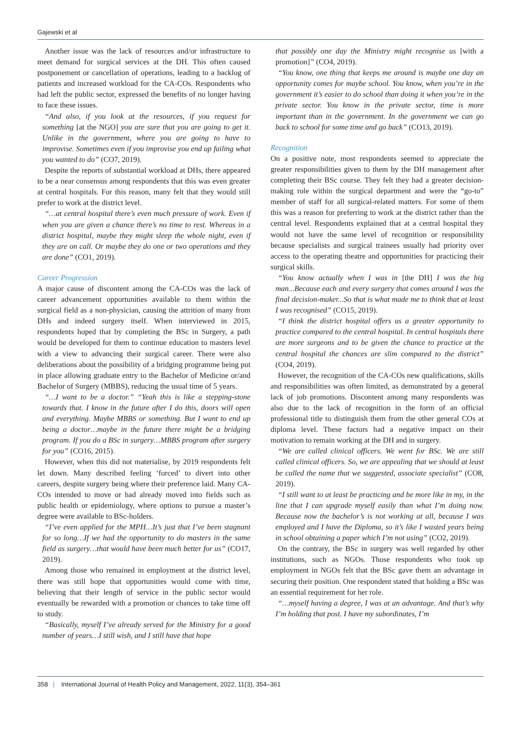Gajewski et al
Another issue was the lack of resources and/or infrastructure to meet demand for surgical services at the DH. This often caused postponement or cancellation of operations, leading to a backlog of patients and increased workload for the CA-COs. Respondents who had left the public sector, expressed the benefits of no longer having to face these issues.
“And also, if you look at the resources, if you request for something [at the NGO] you are sure that you are going to get it. Unlike in the government, where you are going to have to improvise. Sometimes even if you improvise you end up failing what you wanted to do” (CO7, 2019).
Despite the reports of substantial workload at DHs, there appeared to be a near consensus among respondents that this was even greater at central hospitals. For this reason, many felt that they would still prefer to work at the district level.
“…at central hospital there’s even much pressure of work. Even if when you are given a chance there’s no time to rest. Whereas in a district hospital, maybe they might sleep the whole night, even if they are on call. Or maybe they do one or two operations and they are done” (CO1, 2019).
Career Progression
A major cause of discontent among the CA-COs was the lack of career advancement opportunities available to them within the surgical field as a non-physician, causing the attrition of many from DHs and indeed surgery itself. When interviewed in 2015, respondents hoped that by completing the BSc in Surgery, a path would be developed for them to continue education to masters level with a view to advancing their surgical career. There were also deliberations about the possibility of a bridging programme being put in place allowing graduate entry to the Bachelor of Medicine or/and Bachelor of Surgery (MBBS), reducing the usual time of 5 years.
“…I want to be a doctor.” “Yeah this is like a stepping-stone towards that. I know in the future after I do this, doors will open and everything. Maybe MBBS or something. But I want to end up being a doctor…maybe in the future there might be a bridging program. If you do a BSc in surgery…MBBS program after surgery for you” (CO16, 2015).
However, when this did not materialise, by 2019 respondents felt let down. Many described feeling ‘forced’ to divert into other careers, despite surgery being where their preference laid. Many CA-COs intended to move or had already moved into fields such as public health or epidemiology, where options to pursue a master’s degree were available to BSc-holders.
“I’ve even applied for the MPH…It’s just that I’ve been stagnant for so long…If we had the opportunity to do masters in the same field as surgery…that would have been much better for us” (CO17, 2019).
Among those who remained in employment at the district level, there was still hope that opportunities would come with time, believing that their length of service in the public sector would eventually be rewarded with a promotion or chances to take time off to study.
“Basically, myself I’ve already served for the Ministry for a good number of years…I still wish, and I still have that hope
that possibly one day the Ministry might recognise us [with a promotion]” (CO4, 2019).
“You know, one thing that keeps me around is maybe one day an opportunity comes for maybe school. You know, when you’re in the government it’s easier to do school than doing it when you’re in the private sector. You know in the private sector, time is more important than in the government. In the government we can go back to school for some time and go back” (CO13, 2019).
Recognition
On a positive note, most respondents seemed to appreciate the greater responsibilities given to them by the DH management after completing their BSc course. They felt they had a greater decision-making role within the surgical department and were the “go-to” member of staff for all surgical-related matters. For some of them this was a reason for preferring to work at the district rather than the central level. Respondents explained that at a central hospital they would not have the same level of recognition or responsibility because specialists and surgical trainees usually had priority over access to the operating theatre and opportunities for practicing their surgical skills.
“You know actually when I was in [the DH] I was the big man...Because each and every surgery that comes around I was the final decision-maker...So that is what made me to think that at least I was recognised” (CO15, 2019).
“I think the district hospital offers us a greater opportunity to practice compared to the central hospital. In central hospitals there are more surgeons and to be given the chance to practice at the central hospital the chances are slim compared to the district” (CO4, 2019).
However, the recognition of the CA-COs new qualifications, skills and responsibilities was often limited, as demonstrated by a general lack of job promotions. Discontent among many respondents was also due to the lack of recognition in the form of an official professional title to distinguish them from the other general COs at diploma level. These factors had a negative impact on their motivation to remain working at the DH and in surgery.
“We are called clinical officers. We went for BSc. We are still called clinical officers. So, we are appealing that we should at least be called the name that we suggested, associate specialist” (CO8, 2019).
“I still want to at least be practicing and be more like in my, in the line that I can upgrade myself easily than what I’m doing now. Because now the bachelor’s is not working at all, because I was employed and I have the Diploma, so it’s like I wasted years being in school obtaining a paper which I’m not using” (CO2, 2019).
On the contrary, the BSc in surgery was well regarded by other institutions, such as NGOs. Those respondents who took up employment in NGOs felt that the BSc gave them an advantage in securing their position. One respondent stated that holding a BSc was an essential requirement for her role.
“…myself having a degree, I was at an advantage. And that’s why I’m holding that post. I have my subordinates, I’m
358 | International Journal of Health Policy and Management, 2022, 11(3), 354–361